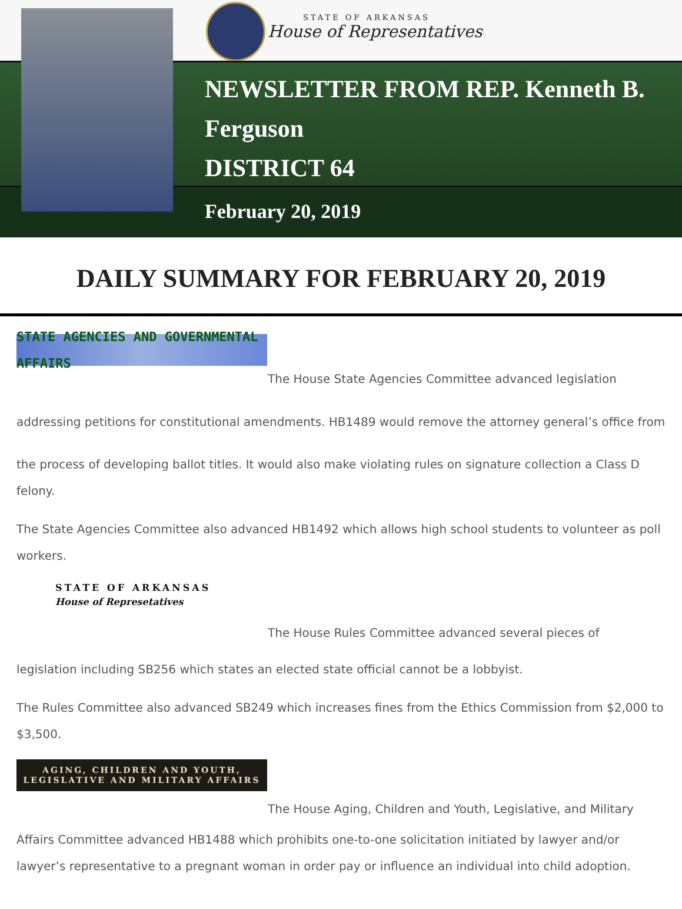STATE OF ARKANSAS
House of Representatives
NEWSLETTER FROM REP. Kenneth B.
Ferguson
DISTRICT 64
February 20, 2019
DAILY SUMMARY FOR FEBRUARY 20, 2019
STATE AGENCIES AND GOVERNMENTAL AFFAIRS
The House State Agencies Committee advanced legislation
addressing petitions for constitutional amendments. HB1489 would remove the attorney general’s office from the process of developing ballot titles. It would also make violating rules on signature collection a Class D felony.
The State Agencies Committee also advanced HB1492 which allows high school students to volunteer as poll workers.
STATE OF ARKANSAS
House of Represetatives
The House Rules Committee advanced several pieces of
legislation including SB256 which states an elected state official cannot be a lobbyist.
The Rules Committee also advanced SB249 which increases fines from the Ethics Commission from $2,000 to $3,500.
AGING, CHILDREN AND YOUTH,
LEGISLATIVE AND MILITARY AFFAIRS
The House Aging, Children and Youth, Legislative, and Military
Affairs Committee advanced HB1488 which prohibits one-to-one solicitation initiated by lawyer and/or lawyer’s representative to a pregnant woman in order pay or influence an individual into child adoption.